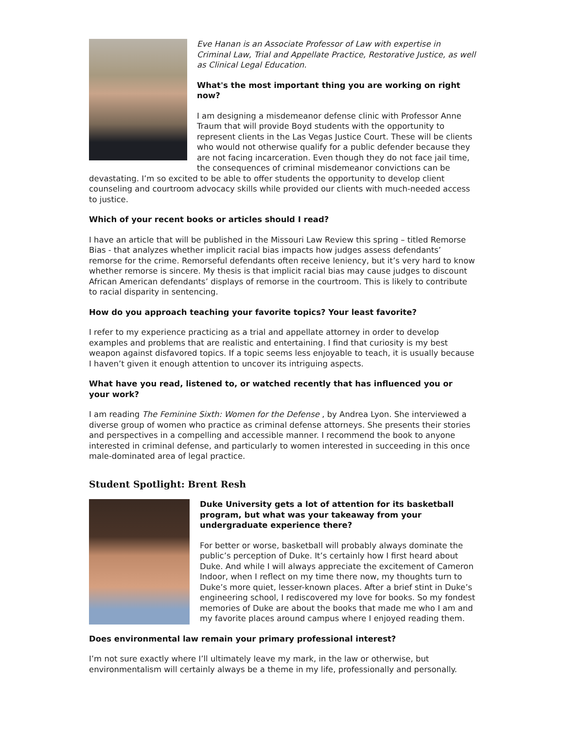Eve Hanan is an Associate Professor of Law with expertise in Criminal Law, Trial and Appellate Practice, Restorative Justice, as well as Clinical Legal Education.
What's the most important thing you are working on right now?
I am designing a misdemeanor defense clinic with Professor Anne Traum that will provide Boyd students with the opportunity to represent clients in the Las Vegas Justice Court. These will be clients who would not otherwise qualify for a public defender because they are not facing incarceration. Even though they do not face jail time, the consequences of criminal misdemeanor convictions can be devastating. I’m so excited to be able to offer students the opportunity to develop client counseling and courtroom advocacy skills while provided our clients with much-needed access to justice.
Which of your recent books or articles should I read?
I have an article that will be published in the Missouri Law Review this spring – titled Remorse Bias - that analyzes whether implicit racial bias impacts how judges assess defendants’ remorse for the crime. Remorseful defendants often receive leniency, but it’s very hard to know whether remorse is sincere. My thesis is that implicit racial bias may cause judges to discount African American defendants’ displays of remorse in the courtroom. This is likely to contribute to racial disparity in sentencing.
How do you approach teaching your favorite topics? Your least favorite?
I refer to my experience practicing as a trial and appellate attorney in order to develop examples and problems that are realistic and entertaining. I find that curiosity is my best weapon against disfavored topics. If a topic seems less enjoyable to teach, it is usually because I haven’t given it enough attention to uncover its intriguing aspects.
What have you read, listened to, or watched recently that has influenced you or your work?
I am reading The Feminine Sixth: Women for the Defense , by Andrea Lyon. She interviewed a diverse group of women who practice as criminal defense attorneys. She presents their stories and perspectives in a compelling and accessible manner. I recommend the book to anyone interested in criminal defense, and particularly to women interested in succeeding in this once male-dominated area of legal practice.
Student Spotlight: Brent Resh
Duke University gets a lot of attention for its basketball program, but what was your takeaway from your undergraduate experience there?
For better or worse, basketball will probably always dominate the public’s perception of Duke. It’s certainly how I first heard about Duke. And while I will always appreciate the excitement of Cameron Indoor, when I reflect on my time there now, my thoughts turn to Duke’s more quiet, lesser-known places. After a brief stint in Duke’s engineering school, I rediscovered my love for books. So my fondest memories of Duke are about the books that made me who I am and my favorite places around campus where I enjoyed reading them.
Does environmental law remain your primary professional interest?
I’m not sure exactly where I’ll ultimately leave my mark, in the law or otherwise, but environmentalism will certainly always be a theme in my life, professionally and personally.